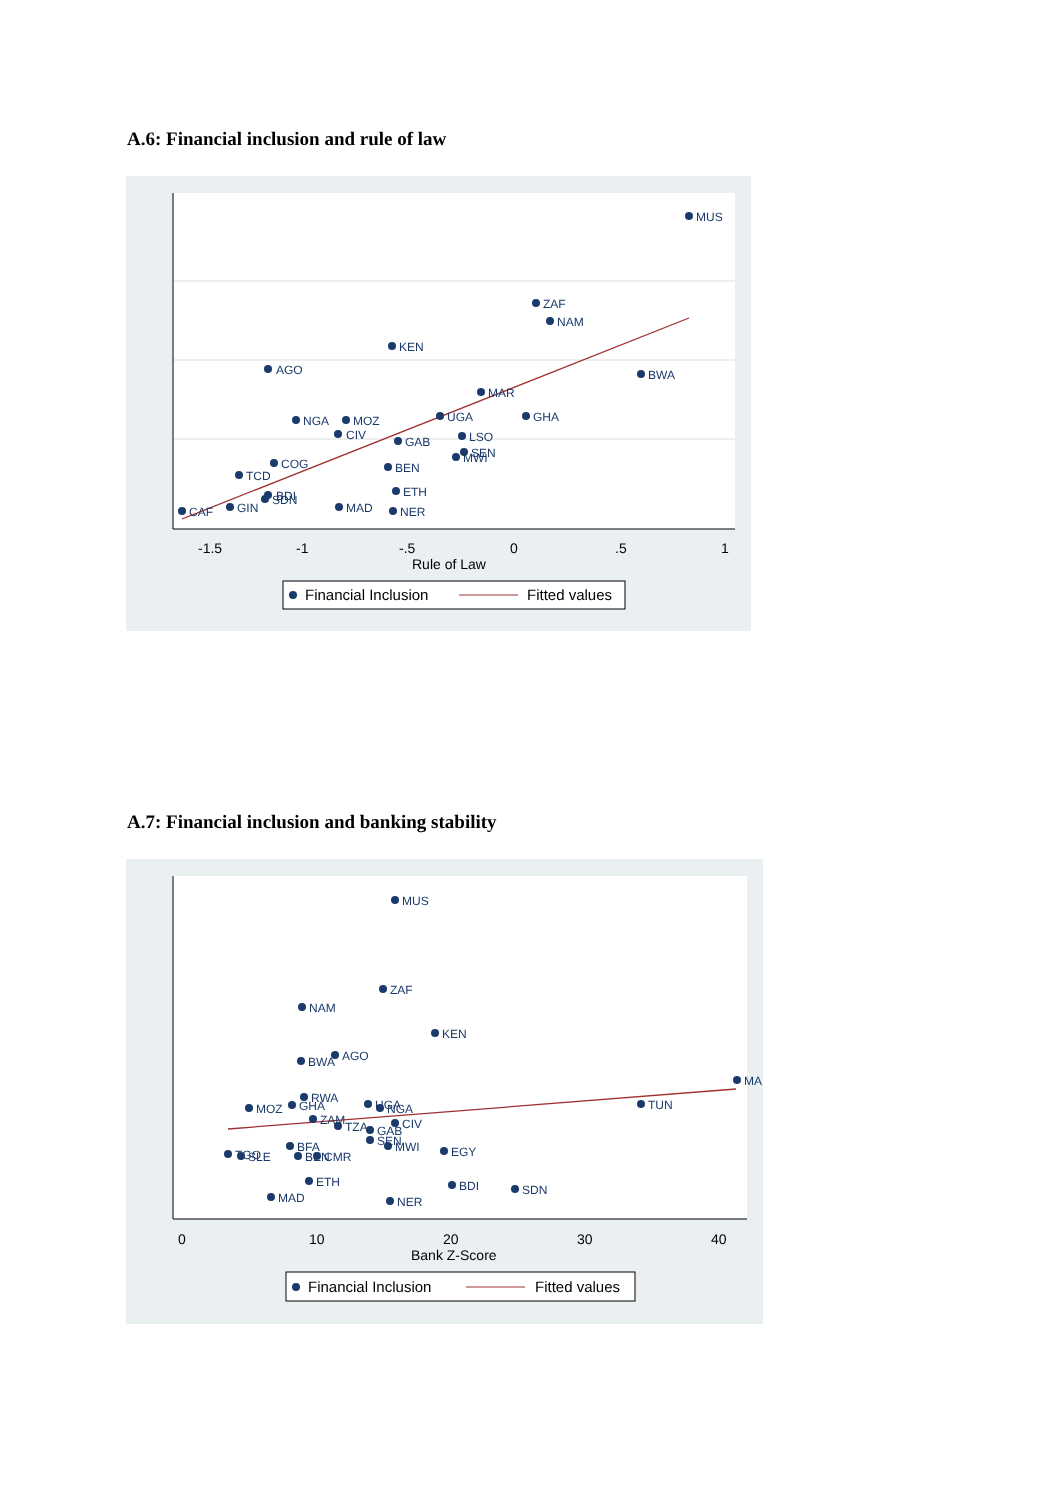A.6: Financial inclusion and rule of law
-1.5
-1
-.5
0
.5
1
Rule of Law
MUS
ZAF
NAM
KEN
AGO
BWA
MAR
NGA
MOZ
UGA
GHA
CIV
LSO
GAB
SEN
MWI
COG
BEN
TCD
ETH
BDI
SDN
CAF
GIN
MAD
NER
Financial Inclusion
Fitted values
A.7: Financial inclusion and banking stability
0
10
20
30
40
Bank Z-Score
MUS
ZAF
NAM
KEN
BWA
AGO
MA
TUN
RWA
MOZ
GHA
UGA
NGA
ZAM
TZA
CIV
GAB
SEN
MWI
BFA
EGY
TGO
SLE
BEN
CMR
ETH
BDI
SDN
MAD
NER
Financial Inclusion
Fitted values